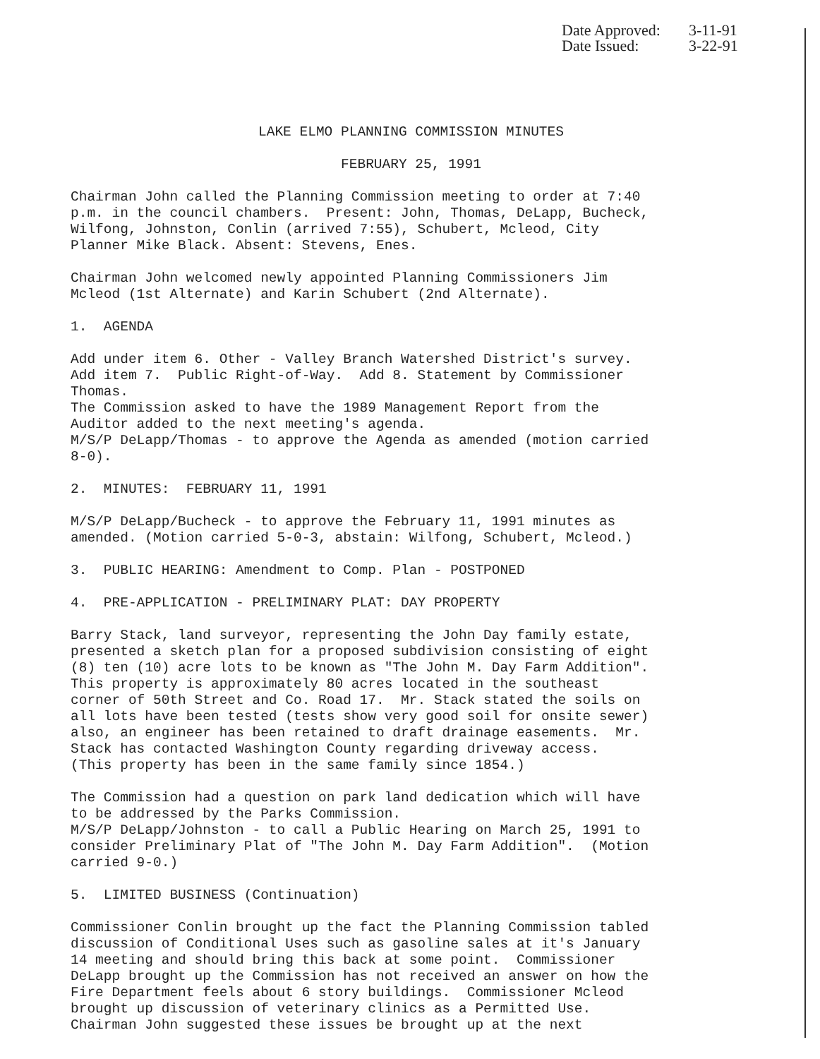Date Approved: 3-11-91
Date Issued: 3-22-91
LAKE ELMO PLANNING COMMISSION MINUTES
FEBRUARY 25, 1991
Chairman John called the Planning Commission meeting to order at 7:40 p.m. in the council chambers. Present: John, Thomas, DeLapp, Bucheck, Wilfong, Johnston, Conlin (arrived 7:55), Schubert, Mcleod, City Planner Mike Black. Absent: Stevens, Enes.
Chairman John welcomed newly appointed Planning Commissioners Jim Mcleod (1st Alternate) and Karin Schubert (2nd Alternate).
1. AGENDA
Add under item 6. Other - Valley Branch Watershed District's survey. Add item 7. Public Right-of-Way. Add 8. Statement by Commissioner Thomas. The Commission asked to have the 1989 Management Report from the Auditor added to the next meeting's agenda. M/S/P DeLapp/Thomas - to approve the Agenda as amended (motion carried 8-0).
2. MINUTES: FEBRUARY 11, 1991
M/S/P DeLapp/Bucheck - to approve the February 11, 1991 minutes as amended. (Motion carried 5-0-3, abstain: Wilfong, Schubert, Mcleod.)
3. PUBLIC HEARING: Amendment to Comp. Plan - POSTPONED
4. PRE-APPLICATION - PRELIMINARY PLAT: DAY PROPERTY
Barry Stack, land surveyor, representing the John Day family estate, presented a sketch plan for a proposed subdivision consisting of eight (8) ten (10) acre lots to be known as "The John M. Day Farm Addition". This property is approximately 80 acres located in the southeast corner of 50th Street and Co. Road 17. Mr. Stack stated the soils on all lots have been tested (tests show very good soil for onsite sewer) also, an engineer has been retained to draft drainage easements. Mr. Stack has contacted Washington County regarding driveway access. (This property has been in the same family since 1854.)
The Commission had a question on park land dedication which will have to be addressed by the Parks Commission. M/S/P DeLapp/Johnston - to call a Public Hearing on March 25, 1991 to consider Preliminary Plat of "The John M. Day Farm Addition". (Motion carried 9-0.)
5. LIMITED BUSINESS (Continuation)
Commissioner Conlin brought up the fact the Planning Commission tabled discussion of Conditional Uses such as gasoline sales at it's January 14 meeting and should bring this back at some point. Commissioner DeLapp brought up the Commission has not received an answer on how the Fire Department feels about 6 story buildings. Commissioner Mcleod brought up discussion of veterinary clinics as a Permitted Use. Chairman John suggested these issues be brought up at the next